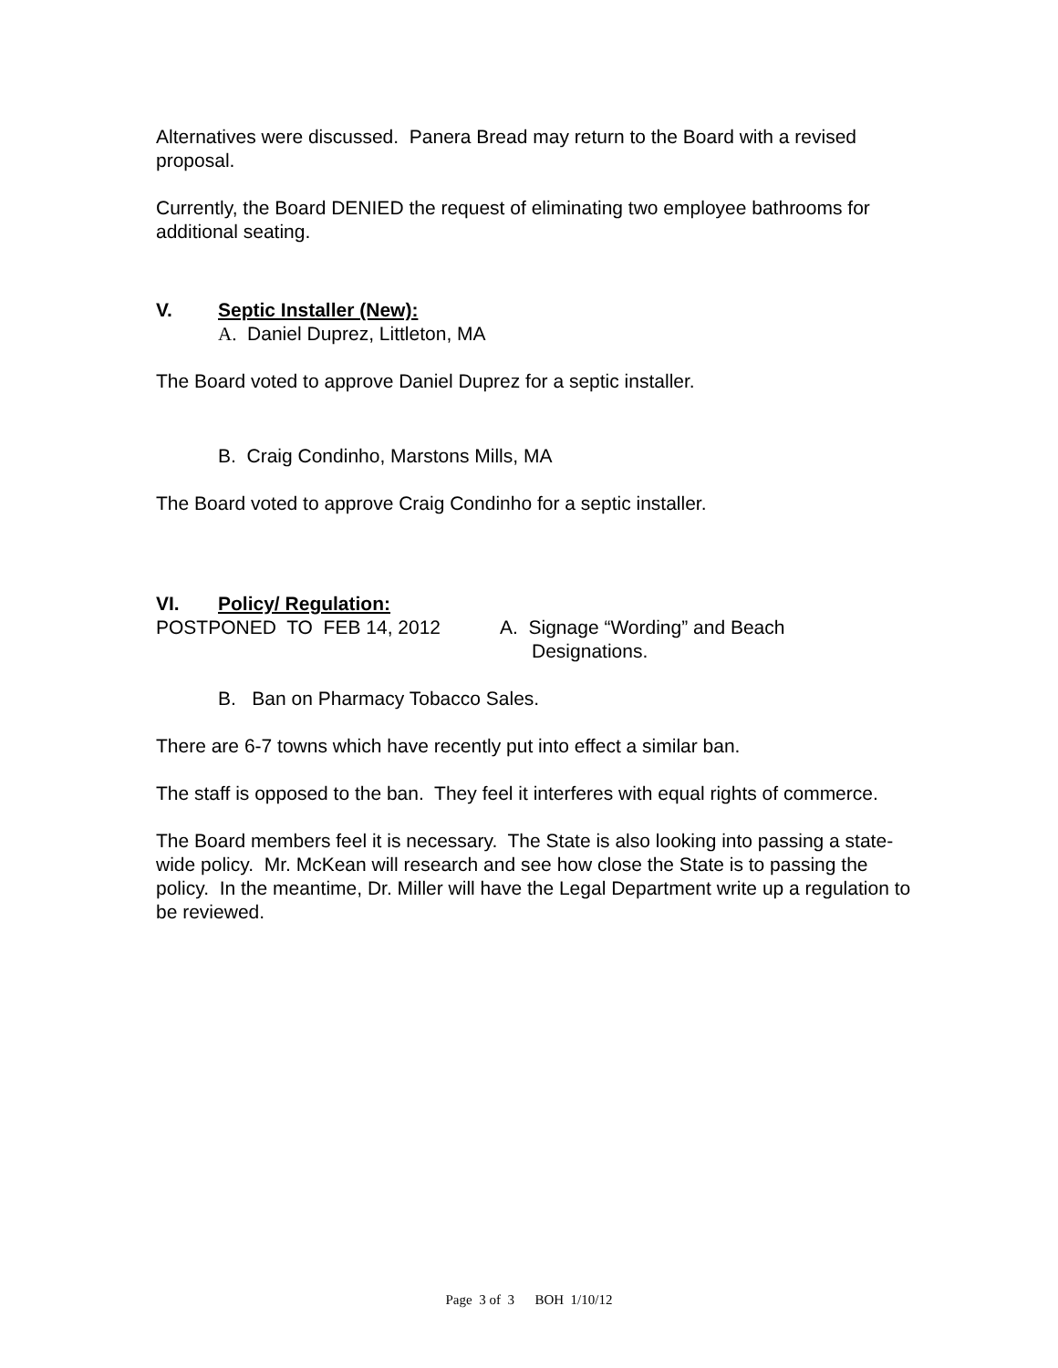Alternatives were discussed. Panera Bread may return to the Board with a revised proposal.
Currently, the Board DENIED the request of eliminating two employee bathrooms for additional seating.
V. Septic Installer (New):
A. Daniel Duprez, Littleton, MA
The Board voted to approve Daniel Duprez for a septic installer.
B. Craig Condinho, Marstons Mills, MA
The Board voted to approve Craig Condinho for a septic installer.
VI. Policy/ Regulation:
POSTPONED TO FEB 14, 2012 A. Signage “Wording” and Beach
Designations.
B. Ban on Pharmacy Tobacco Sales.
There are 6-7 towns which have recently put into effect a similar ban.
The staff is opposed to the ban. They feel it interferes with equal rights of commerce.
The Board members feel it is necessary. The State is also looking into passing a state-wide policy. Mr. McKean will research and see how close the State is to passing the policy. In the meantime, Dr. Miller will have the Legal Department write up a regulation to be reviewed.
Page 3 of 3 BOH 1/10/12